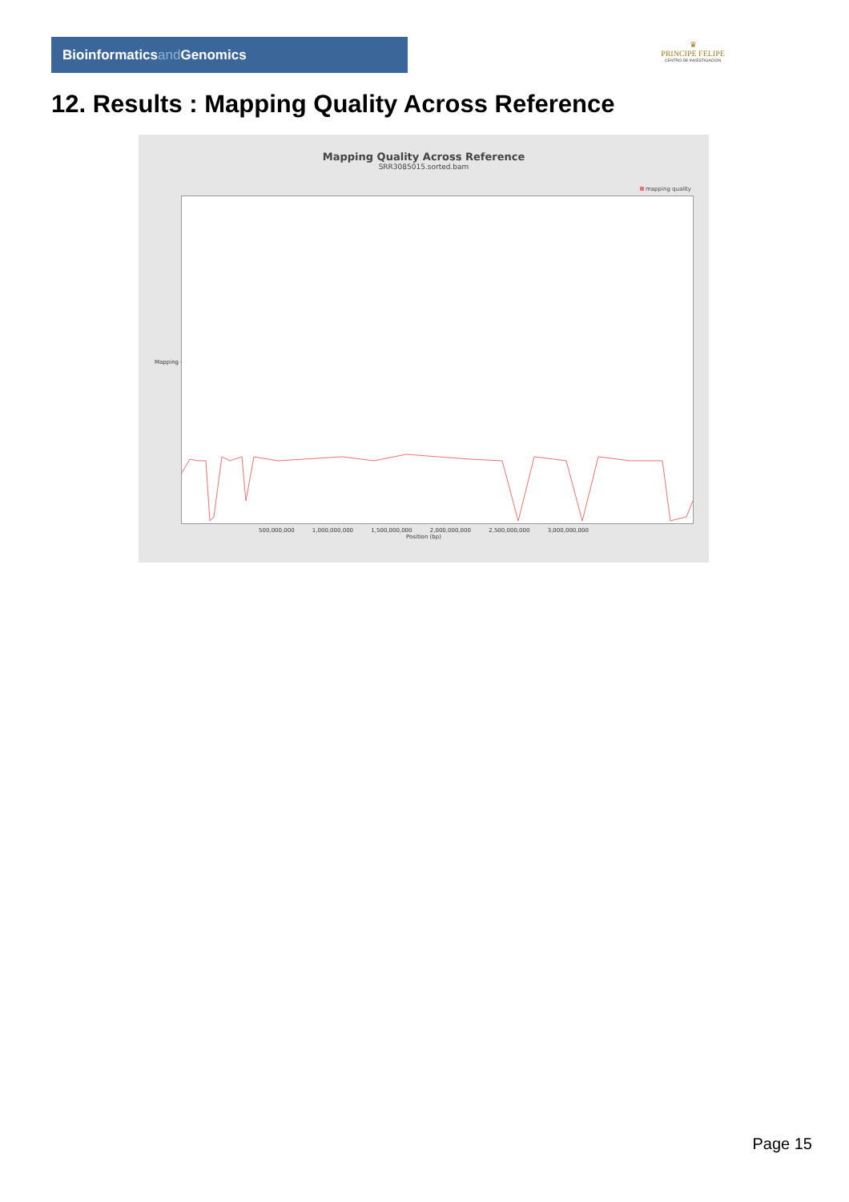Bioinformaticsand Genomics
♛
PRINCIPE FELIPE
CENTRO DE INVESTIGACION
12. Results : Mapping Quality Across Reference
Mapping Quality Across Reference
SRR3085015.sorted.bam
mapping quality
Mapping quality
500,000,000 1,000,000,000 1,500,000,000 2,000,000,000 2,500,000,000 3,000,000,000
Position (bp)
Page 15